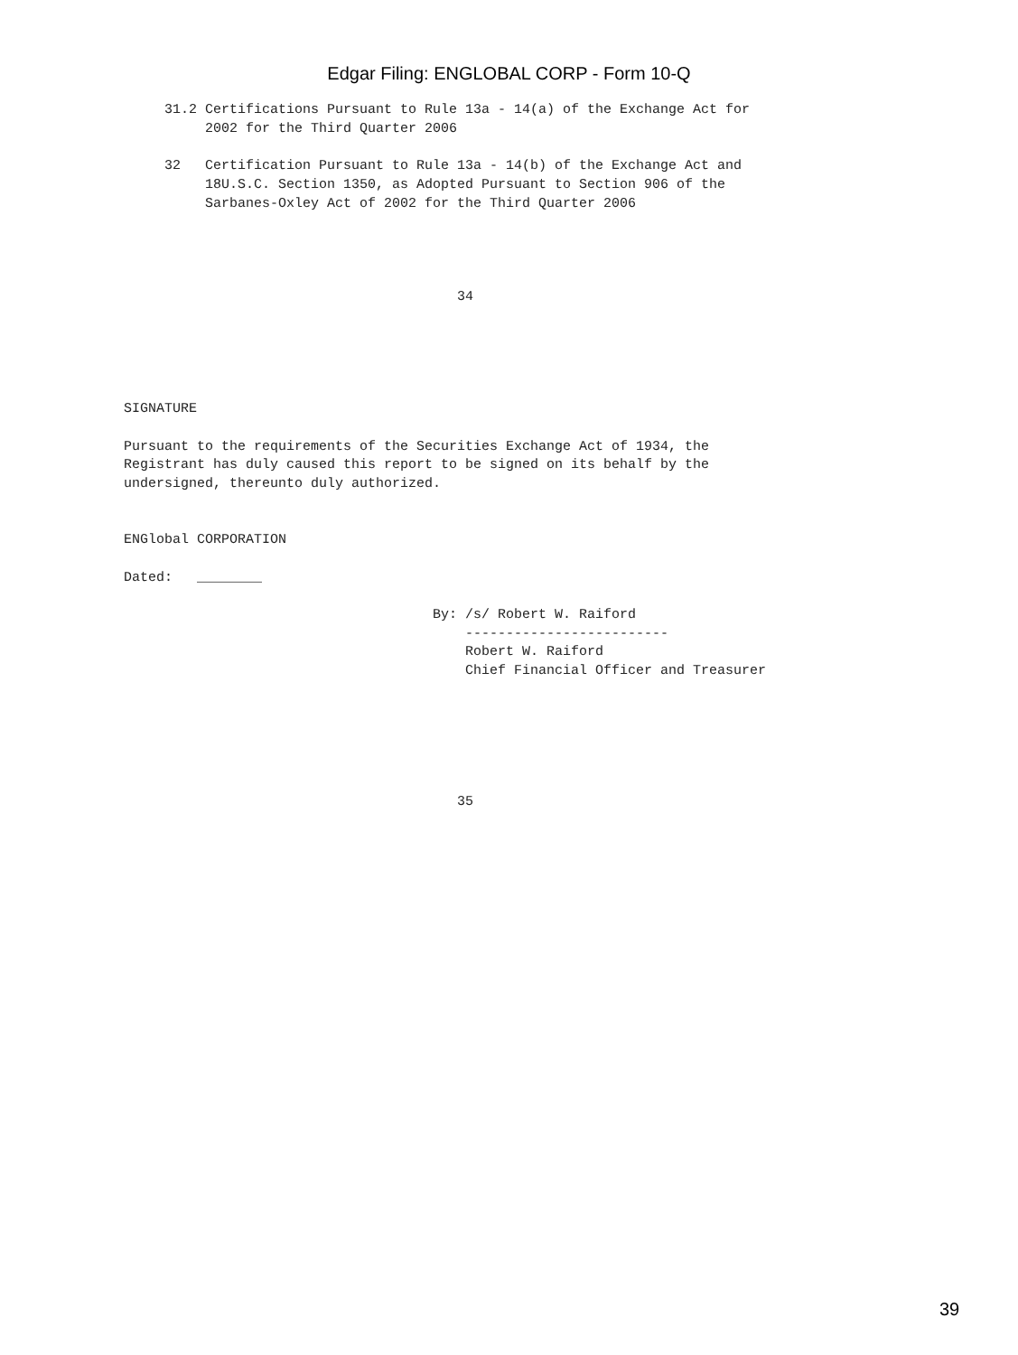Edgar Filing: ENGLOBAL CORP - Form 10-Q
     31.2 Certifications Pursuant to Rule 13a - 14(a) of the Exchange Act for
          2002 for the Third Quarter 2006

     32   Certification Pursuant to Rule 13a - 14(b) of the Exchange Act and
          18U.S.C. Section 1350, as Adopted Pursuant to Section 906 of the
          Sarbanes-Oxley Act of 2002 for the Third Quarter 2006




                                         34





SIGNATURE

Pursuant to the requirements of the Securities Exchange Act of 1934, the
Registrant has duly caused this report to be signed on its behalf by the
undersigned, thereunto duly authorized.


ENGlobal CORPORATION

Dated:   ________

                                      By: /s/ Robert W. Raiford
                                          -------------------------
                                          Robert W. Raiford
                                          Chief Financial Officer and Treasurer






                                         35
39